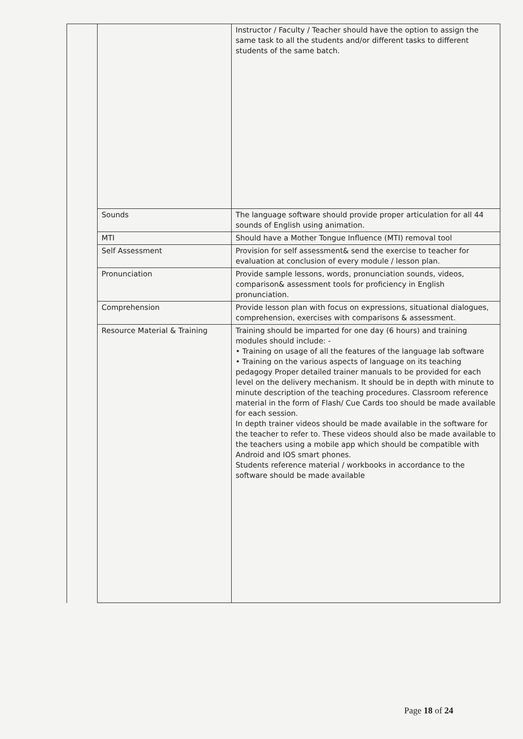| | | Instructor / Faculty / Teacher should have the option to assign the same task to all the students and/or different tasks to different students of the same batch. |
| | Sounds | The language software should provide proper articulation for all 44 sounds of English using animation. |
| | MTI | Should have a Mother Tongue Influence (MTI) removal tool |
| | Self Assessment | Provision for self assessment& send the exercise to teacher for evaluation at conclusion of every module / lesson plan. |
| | Pronunciation | Provide sample lessons, words, pronunciation sounds, videos, comparison& assessment tools for proficiency in English pronunciation. |
| | Comprehension | Provide lesson plan with focus on expressions, situational dialogues, comprehension, exercises with comparisons & assessment. |
| | Resource Material & Training | Training should be imparted for one day (6 hours) and training modules should include: - • Training on usage of all the features of the language lab software • Training on the various aspects of language on its teaching pedagogy Proper detailed trainer manuals to be provided for each level on the delivery mechanism. It should be in depth with minute to minute description of the teaching procedures. Classroom reference material in the form of Flash/ Cue Cards too should be made available for each session. In depth trainer videos should be made available in the software for the teacher to refer to. These videos should also be made available to the teachers using a mobile app which should be compatible with Android and IOS smart phones. Students reference material / workbooks in accordance to the software should be made available |
Page 18 of 24